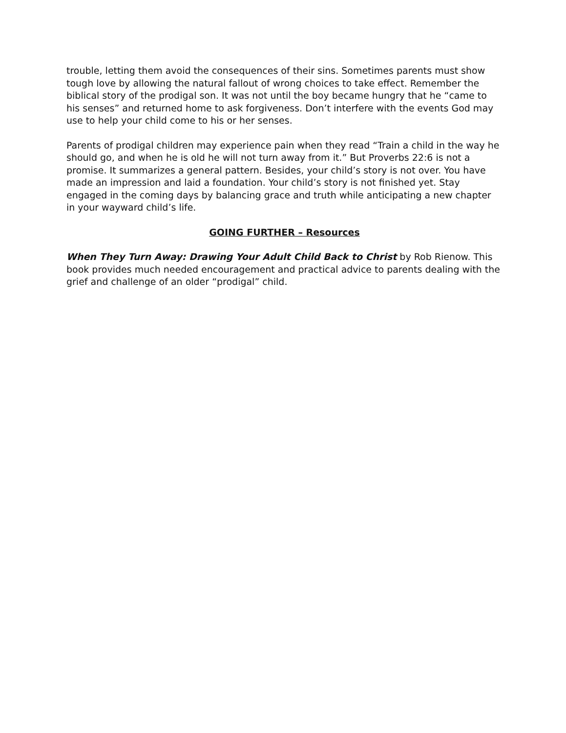trouble, letting them avoid the consequences of their sins. Sometimes parents must show tough love by allowing the natural fallout of wrong choices to take effect. Remember the biblical story of the prodigal son. It was not until the boy became hungry that he “came to his senses” and returned home to ask forgiveness. Don’t interfere with the events God may use to help your child come to his or her senses.
Parents of prodigal children may experience pain when they read “Train a child in the way he should go, and when he is old he will not turn away from it.” But Proverbs 22:6 is not a promise. It summarizes a general pattern. Besides, your child’s story is not over. You have made an impression and laid a foundation. Your child’s story is not finished yet. Stay engaged in the coming days by balancing grace and truth while anticipating a new chapter in your wayward child’s life.
GOING FURTHER – Resources
When They Turn Away: Drawing Your Adult Child Back to Christ by Rob Rienow. This book provides much needed encouragement and practical advice to parents dealing with the grief and challenge of an older “prodigal” child.